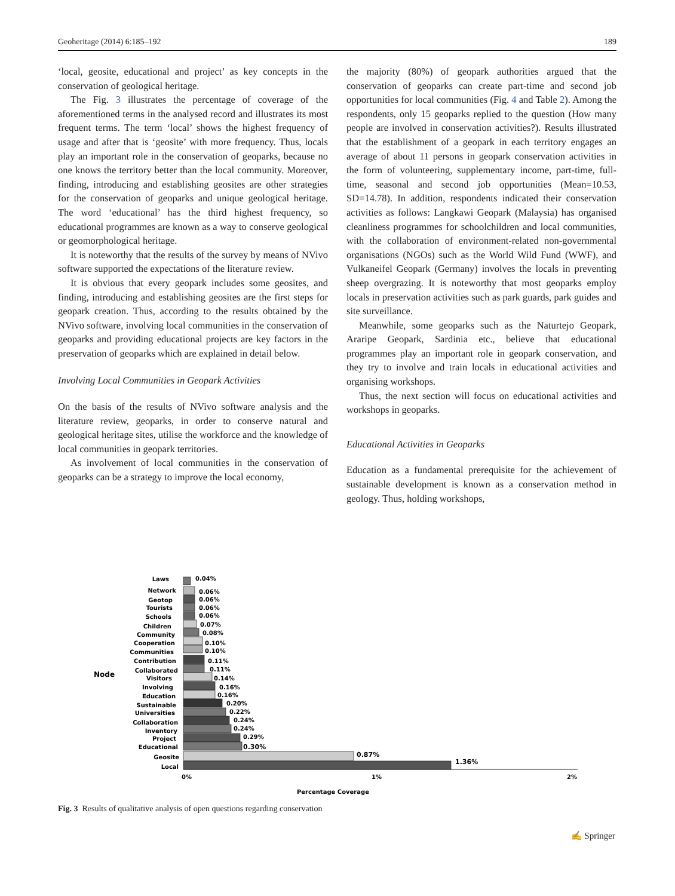Geoheritage (2014) 6:185–192 189
‘local, geosite, educational and project’ as key concepts in the conservation of geological heritage.
The Fig. 3 illustrates the percentage of coverage of the aforementioned terms in the analysed record and illustrates its most frequent terms. The term ‘local’ shows the highest frequency of usage and after that is ‘geosite’ with more frequency. Thus, locals play an important role in the conservation of geoparks, because no one knows the territory better than the local community. Moreover, finding, introducing and establishing geosites are other strategies for the conservation of geoparks and unique geological heritage. The word ‘educational’ has the third highest frequency, so educational programmes are known as a way to conserve geological or geomorphological heritage.
It is noteworthy that the results of the survey by means of NVivo software supported the expectations of the literature review.
It is obvious that every geopark includes some geosites, and finding, introducing and establishing geosites are the first steps for geopark creation. Thus, according to the results obtained by the NVivo software, involving local communities in the conservation of geoparks and providing educational projects are key factors in the preservation of geoparks which are explained in detail below.
Involving Local Communities in Geopark Activities
On the basis of the results of NVivo software analysis and the literature review, geoparks, in order to conserve natural and geological heritage sites, utilise the workforce and the knowledge of local communities in geopark territories.
As involvement of local communities in the conservation of geoparks can be a strategy to improve the local economy,
the majority (80%) of geopark authorities argued that the conservation of geoparks can create part-time and second job opportunities for local communities (Fig. 4 and Table 2). Among the respondents, only 15 geoparks replied to the question (How many people are involved in conservation activities?). Results illustrated that the establishment of a geopark in each territory engages an average of about 11 persons in geopark conservation activities in the form of volunteering, supplementary income, part-time, full-time, seasonal and second job opportunities (Mean=10.53, SD=14.78). In addition, respondents indicated their conservation activities as follows: Langkawi Geopark (Malaysia) has organised cleanliness programmes for schoolchildren and local communities, with the collaboration of environment-related non-governmental organisations (NGOs) such as the World Wild Fund (WWF), and Vulkaneifel Geopark (Germany) involves the locals in preventing sheep overgrazing. It is noteworthy that most geoparks employ locals in preservation activities such as park guards, park guides and site surveillance.
Meanwhile, some geoparks such as the Naturtejo Geopark, Araripe Geopark, Sardinia etc., believe that educational programmes play an important role in geopark conservation, and they try to involve and train locals in educational activities and organising workshops.
Thus, the next section will focus on educational activities and workshops in geoparks.
Educational Activities in Geoparks
Education as a fundamental prerequisite for the achievement of sustainable development is known as a conservation method in geology. Thus, holding workshops,
Node
Laws
Network
Geotop
Tourists
Schools
Children
Community
Cooperation
Communities
Contribution
Collaborated
Visitors
Involving
Education
Sustainable
Universities
Collaboration
Inventory
Project
Educational
Geosite
Local
0.04%
0.06%
0.06%
0.06%
0.06%
0.07%
0.08%
0.10%
0.10%
0.11%
0.11%
0.14%
0.16%
0.16%
0.20%
0.22%
0.24%
0.24%
0.29%
0.30%
0.87%
1.36%
0%
1%
2%
Percentage Coverage
Fig. 3 Results of qualitative analysis of open questions regarding conservation
✍ Springer